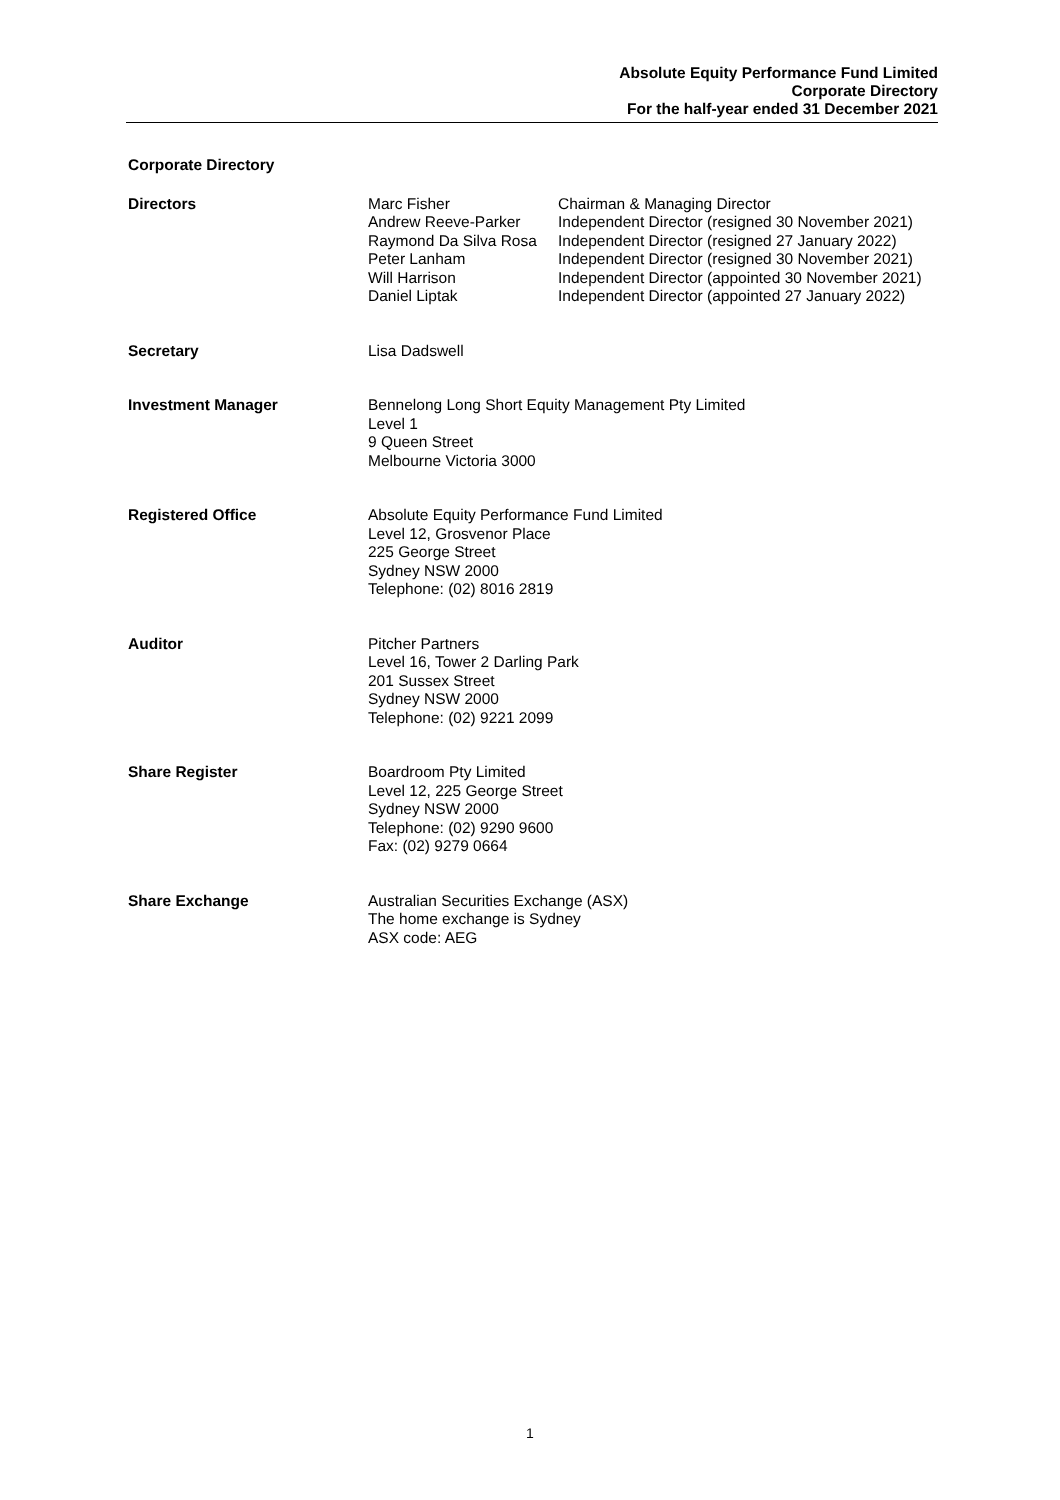Absolute Equity Performance Fund Limited
Corporate Directory
For the half-year ended 31 December 2021
Corporate Directory
Directors Marc Fisher
Andrew Reeve-Parker
Raymond Da Silva Rosa
Peter Lanham
Will Harrison
Daniel Liptak
Chairman & Managing Director
Independent Director (resigned 30 November 2021)
Independent Director (resigned 27 January 2022)
Independent Director (resigned 30 November 2021)
Independent Director (appointed 30 November 2021)
Independent Director (appointed 27 January 2022)
Secretary Lisa Dadswell
Investment Manager Bennelong Long Short Equity Management Pty Limited
Level 1
9 Queen Street
Melbourne Victoria 3000
Registered Office Absolute Equity Performance Fund Limited
Level 12, Grosvenor Place
225 George Street
Sydney NSW 2000
Telephone: (02) 8016 2819
Auditor Pitcher Partners
Level 16, Tower 2 Darling Park
201 Sussex Street
Sydney NSW 2000
Telephone: (02) 9221 2099
Share Register Boardroom Pty Limited
Level 12, 225 George Street
Sydney NSW 2000
Telephone: (02) 9290 9600
Fax: (02) 9279 0664
Share Exchange Australian Securities Exchange (ASX)
The home exchange is Sydney
ASX code: AEG
1